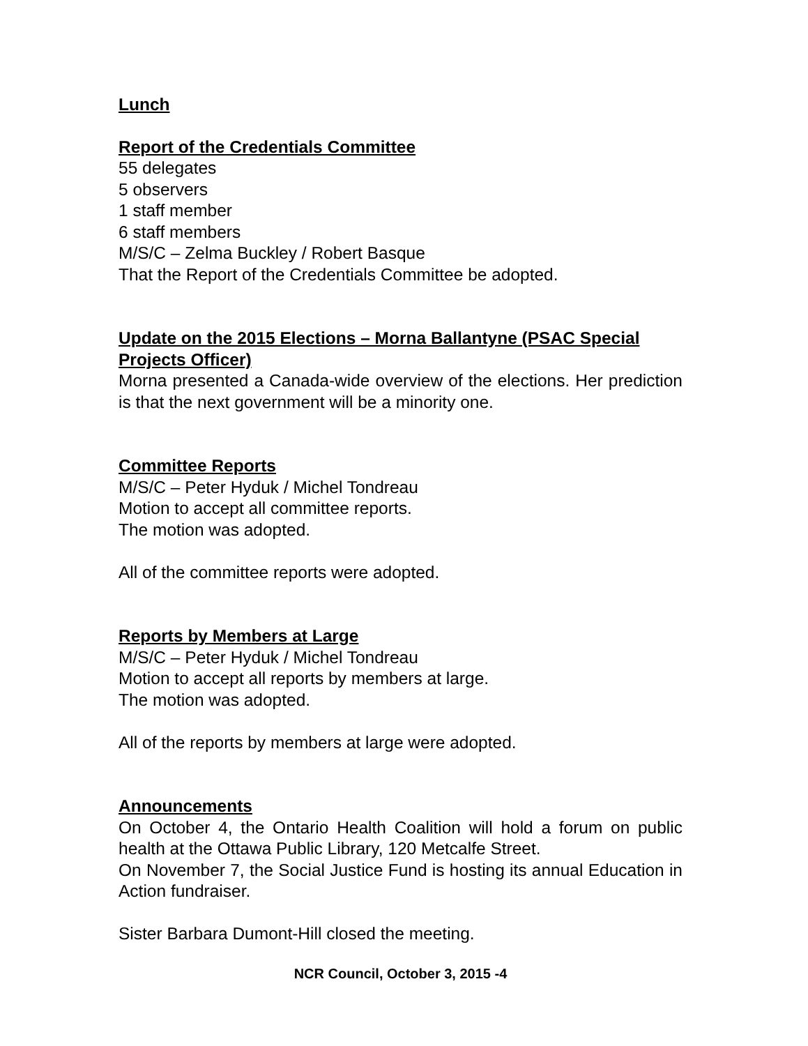Lunch
Report of the Credentials Committee
55 delegates
5 observers
1 staff member
6 staff members
M/S/C – Zelma Buckley / Robert Basque
That the Report of the Credentials Committee be adopted.
Update on the 2015 Elections – Morna Ballantyne (PSAC Special Projects Officer)
Morna presented a Canada-wide overview of the elections. Her prediction is that the next government will be a minority one.
Committee Reports
M/S/C – Peter Hyduk / Michel Tondreau
Motion to accept all committee reports.
The motion was adopted.
All of the committee reports were adopted.
Reports by Members at Large
M/S/C – Peter Hyduk / Michel Tondreau
Motion to accept all reports by members at large.
The motion was adopted.
All of the reports by members at large were adopted.
Announcements
On October 4, the Ontario Health Coalition will hold a forum on public health at the Ottawa Public Library, 120 Metcalfe Street.
On November 7, the Social Justice Fund is hosting its annual Education in Action fundraiser.
Sister Barbara Dumont-Hill closed the meeting.
NCR Council, October 3, 2015 -4